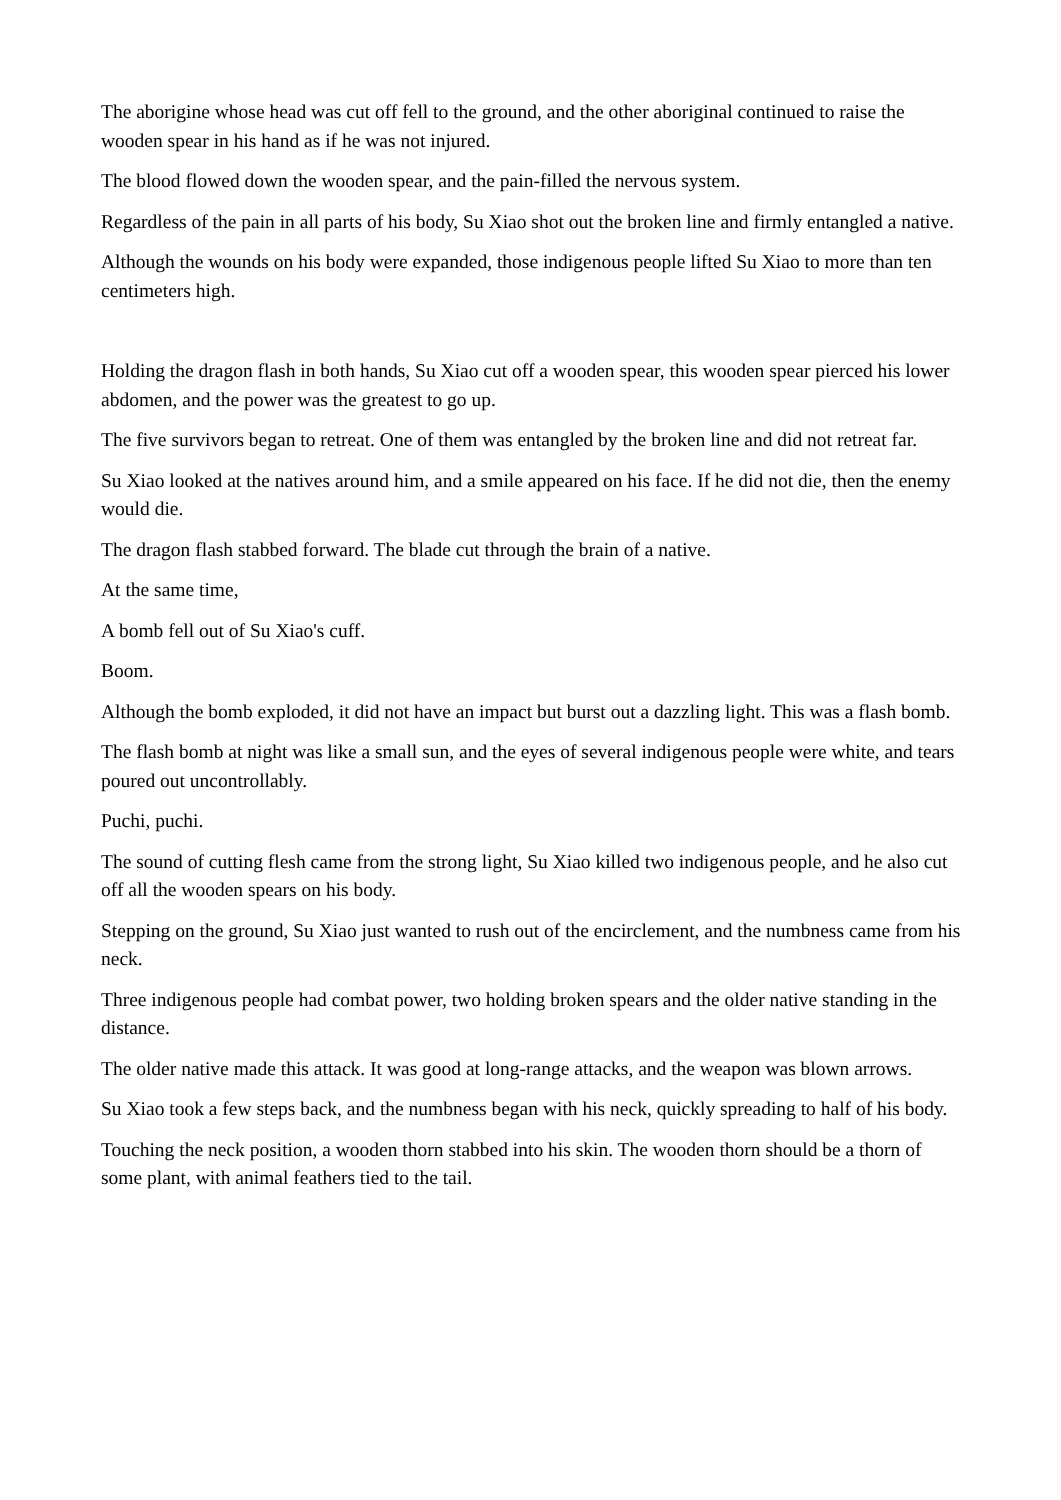The aborigine whose head was cut off fell to the ground, and the other aboriginal continued to raise the wooden spear in his hand as if he was not injured.
The blood flowed down the wooden spear, and the pain-filled the nervous system.
Regardless of the pain in all parts of his body, Su Xiao shot out the broken line and firmly entangled a native.
Although the wounds on his body were expanded, those indigenous people lifted Su Xiao to more than ten centimeters high.
Holding the dragon flash in both hands, Su Xiao cut off a wooden spear, this wooden spear pierced his lower abdomen, and the power was the greatest to go up.
The five survivors began to retreat. One of them was entangled by the broken line and did not retreat far.
Su Xiao looked at the natives around him, and a smile appeared on his face. If he did not die, then the enemy would die.
The dragon flash stabbed forward. The blade cut through the brain of a native.
At the same time,
A bomb fell out of Su Xiao's cuff.
Boom.
Although the bomb exploded, it did not have an impact but burst out a dazzling light. This was a flash bomb.
The flash bomb at night was like a small sun, and the eyes of several indigenous people were white, and tears poured out uncontrollably.
Puchi, puchi.
The sound of cutting flesh came from the strong light, Su Xiao killed two indigenous people, and he also cut off all the wooden spears on his body.
Stepping on the ground, Su Xiao just wanted to rush out of the encirclement, and the numbness came from his neck.
Three indigenous people had combat power, two holding broken spears and the older native standing in the distance.
The older native made this attack. It was good at long-range attacks, and the weapon was blown arrows.
Su Xiao took a few steps back, and the numbness began with his neck, quickly spreading to half of his body.
Touching the neck position, a wooden thorn stabbed into his skin. The wooden thorn should be a thorn of some plant, with animal feathers tied to the tail.